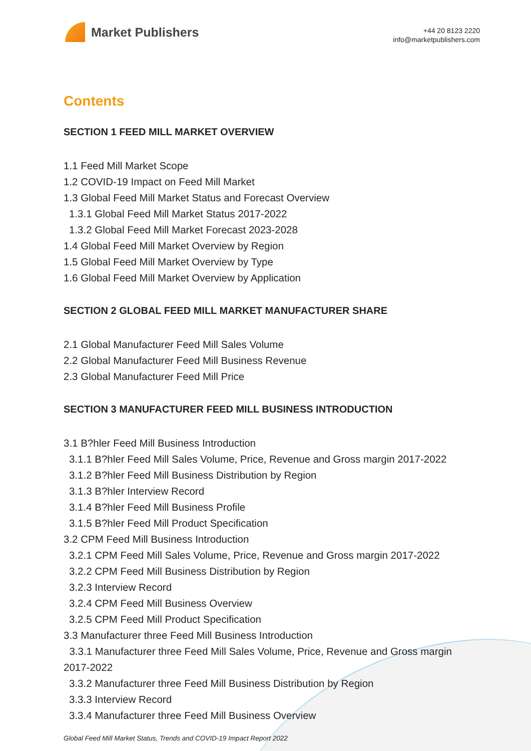Market Publishers
+44 20 8123 2220
info@marketpublishers.com
Contents
SECTION 1 FEED MILL MARKET OVERVIEW
1.1 Feed Mill Market Scope
1.2 COVID-19 Impact on Feed Mill Market
1.3 Global Feed Mill Market Status and Forecast Overview
1.3.1 Global Feed Mill Market Status 2017-2022
1.3.2 Global Feed Mill Market Forecast 2023-2028
1.4 Global Feed Mill Market Overview by Region
1.5 Global Feed Mill Market Overview by Type
1.6 Global Feed Mill Market Overview by Application
SECTION 2 GLOBAL FEED MILL MARKET MANUFACTURER SHARE
2.1 Global Manufacturer Feed Mill Sales Volume
2.2 Global Manufacturer Feed Mill Business Revenue
2.3 Global Manufacturer Feed Mill Price
SECTION 3 MANUFACTURER FEED MILL BUSINESS INTRODUCTION
3.1 B?hler Feed Mill Business Introduction
3.1.1 B?hler Feed Mill Sales Volume, Price, Revenue and Gross margin 2017-2022
3.1.2 B?hler Feed Mill Business Distribution by Region
3.1.3 B?hler Interview Record
3.1.4 B?hler Feed Mill Business Profile
3.1.5 B?hler Feed Mill Product Specification
3.2 CPM Feed Mill Business Introduction
3.2.1 CPM Feed Mill Sales Volume, Price, Revenue and Gross margin 2017-2022
3.2.2 CPM Feed Mill Business Distribution by Region
3.2.3 Interview Record
3.2.4 CPM Feed Mill Business Overview
3.2.5 CPM Feed Mill Product Specification
3.3 Manufacturer three Feed Mill Business Introduction
3.3.1 Manufacturer three Feed Mill Sales Volume, Price, Revenue and Gross margin 2017-2022
3.3.2 Manufacturer three Feed Mill Business Distribution by Region
3.3.3 Interview Record
3.3.4 Manufacturer three Feed Mill Business Overview
Global Feed Mill Market Status, Trends and COVID-19 Impact Report 2022